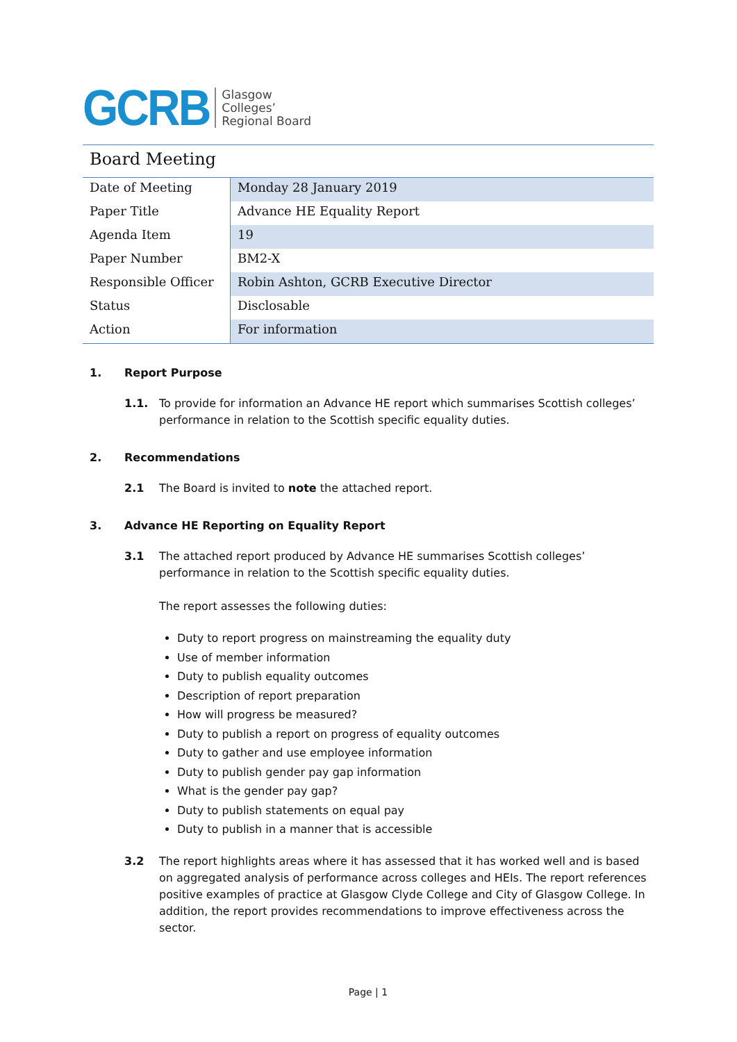GCRB Glasgow
Colleges’
Regional Board
Board Meeting
| Date of Meeting | Monday 28 January 2019 |
| Paper Title | Advance HE Equality Report |
| Agenda Item | 19 |
| Paper Number | BM2-X |
| Responsible Officer | Robin Ashton, GCRB Executive Director |
| Status | Disclosable |
| Action | For information |
1. Report Purpose
1.1. To provide for information an Advance HE report which summarises Scottish colleges’ performance in relation to the Scottish specific equality duties.
2. Recommendations
2.1 The Board is invited to note the attached report.
3. Advance HE Reporting on Equality Report
3.1 The attached report produced by Advance HE summarises Scottish colleges’ performance in relation to the Scottish specific equality duties.
The report assesses the following duties:
Duty to report progress on mainstreaming the equality duty
Use of member information
Duty to publish equality outcomes
Description of report preparation
How will progress be measured?
Duty to publish a report on progress of equality outcomes
Duty to gather and use employee information
Duty to publish gender pay gap information
What is the gender pay gap?
Duty to publish statements on equal pay
Duty to publish in a manner that is accessible
3.2 The report highlights areas where it has assessed that it has worked well and is based on aggregated analysis of performance across colleges and HEIs. The report references positive examples of practice at Glasgow Clyde College and City of Glasgow College. In addition, the report provides recommendations to improve effectiveness across the sector.
Page | 1